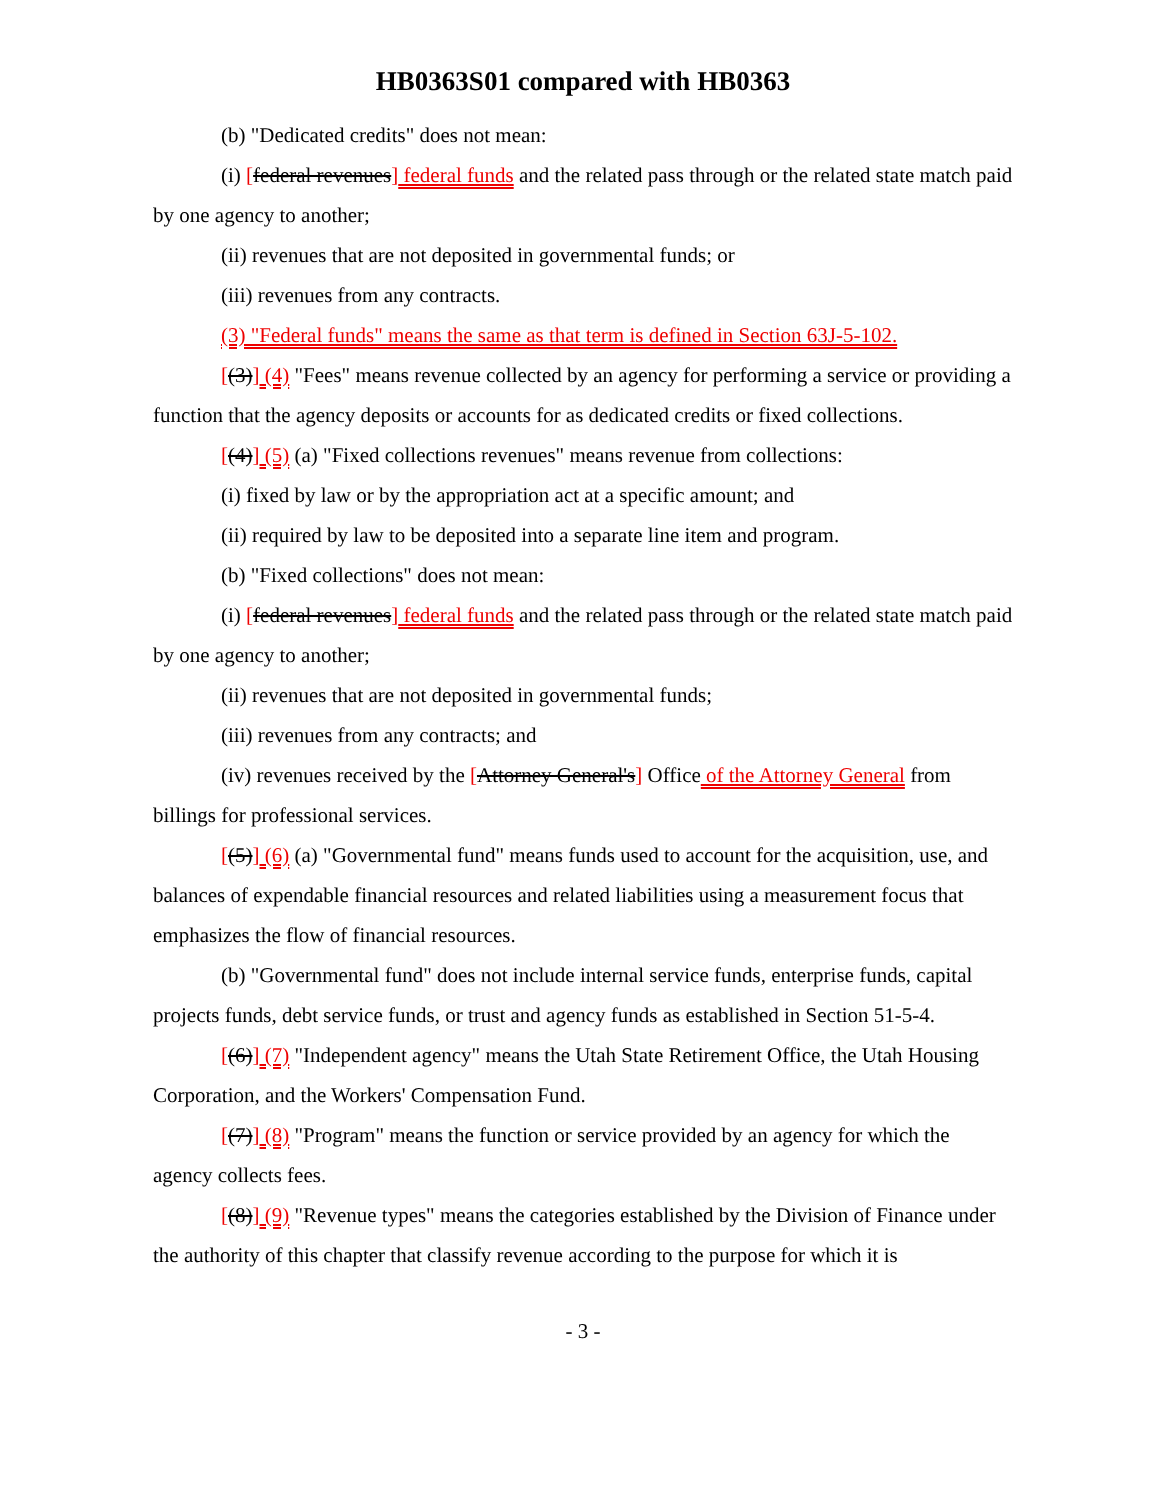HB0363S01 compared with HB0363
(b) "Dedicated credits" does not mean:
(i) [federal revenues] federal funds and the related pass through or the related state match paid by one agency to another;
(ii) revenues that are not deposited in governmental funds; or
(iii) revenues from any contracts.
(3) "Federal funds" means the same as that term is defined in Section 63J-5-102.
[(3)] (4) "Fees" means revenue collected by an agency for performing a service or providing a function that the agency deposits or accounts for as dedicated credits or fixed collections.
[(4)] (5) (a) "Fixed collections revenues" means revenue from collections:
(i) fixed by law or by the appropriation act at a specific amount; and
(ii) required by law to be deposited into a separate line item and program.
(b) "Fixed collections" does not mean:
(i) [federal revenues] federal funds and the related pass through or the related state match paid by one agency to another;
(ii) revenues that are not deposited in governmental funds;
(iii) revenues from any contracts; and
(iv) revenues received by the [Attorney General's] Office of the Attorney General from billings for professional services.
[(5)] (6) (a) "Governmental fund" means funds used to account for the acquisition, use, and balances of expendable financial resources and related liabilities using a measurement focus that emphasizes the flow of financial resources.
(b) "Governmental fund" does not include internal service funds, enterprise funds, capital projects funds, debt service funds, or trust and agency funds as established in Section 51-5-4.
[(6)] (7) "Independent agency" means the Utah State Retirement Office, the Utah Housing Corporation, and the Workers' Compensation Fund.
[(7)] (8) "Program" means the function or service provided by an agency for which the agency collects fees.
[(8)] (9) "Revenue types" means the categories established by the Division of Finance under the authority of this chapter that classify revenue according to the purpose for which it is
- 3 -